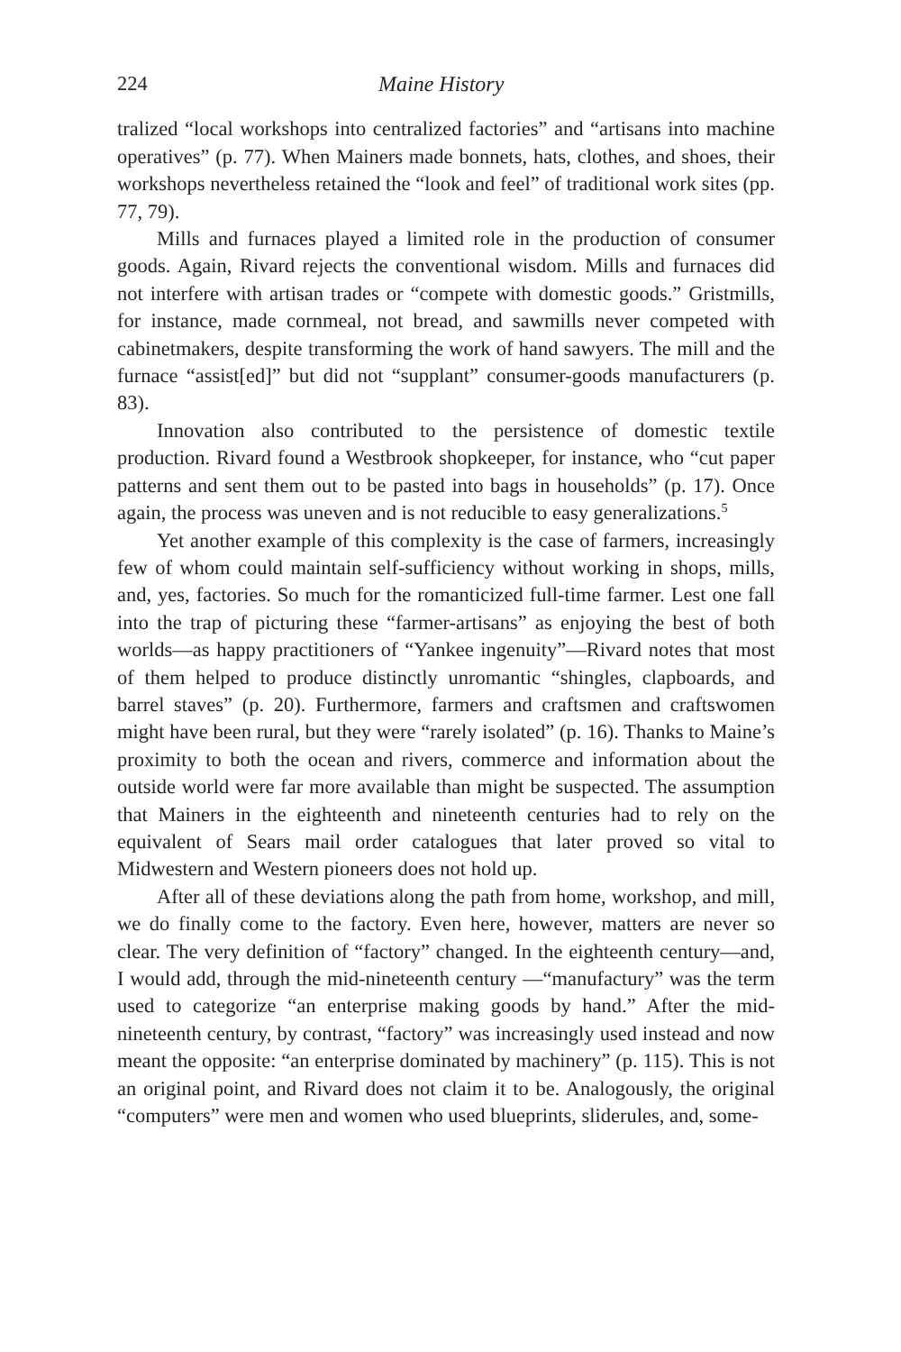224 Maine History
tralized “local workshops into centralized factories” and “artisans into machine operatives” (p. 77). When Mainers made bonnets, hats, clothes, and shoes, their workshops nevertheless retained the “look and feel” of traditional work sites (pp. 77, 79).
Mills and furnaces played a limited role in the production of consumer goods. Again, Rivard rejects the conventional wisdom. Mills and furnaces did not interfere with artisan trades or “compete with domestic goods.” Gristmills, for instance, made cornmeal, not bread, and sawmills never competed with cabinetmakers, despite transforming the work of hand sawyers. The mill and the furnace “assist[ed]” but did not “supplant” consumer-goods manufacturers (p. 83).
Innovation also contributed to the persistence of domestic textile production. Rivard found a Westbrook shopkeeper, for instance, who “cut paper patterns and sent them out to be pasted into bags in households” (p. 17). Once again, the process was uneven and is not reducible to easy generalizations.<sup>5</sup>
Yet another example of this complexity is the case of farmers, increasingly few of whom could maintain self-sufficiency without working in shops, mills, and, yes, factories. So much for the romanticized full-time farmer. Lest one fall into the trap of picturing these “farmer-artisans” as enjoying the best of both worlds—as happy practitioners of “Yankee ingenuity”—Rivard notes that most of them helped to produce distinctly unromantic “shingles, clapboards, and barrel staves” (p. 20). Furthermore, farmers and craftsmen and craftswomen might have been rural, but they were “rarely isolated” (p. 16). Thanks to Maine’s proximity to both the ocean and rivers, commerce and information about the outside world were far more available than might be suspected. The assumption that Mainers in the eighteenth and nineteenth centuries had to rely on the equivalent of Sears mail order catalogues that later proved so vital to Midwestern and Western pioneers does not hold up.
After all of these deviations along the path from home, workshop, and mill, we do finally come to the factory. Even here, however, matters are never so clear. The very definition of “factory” changed. In the eighteenth century—and, I would add, through the mid-nineteenth century —“manufactury” was the term used to categorize “an enterprise making goods by hand.” After the mid-nineteenth century, by contrast, “factory” was increasingly used instead and now meant the opposite: “an enterprise dominated by machinery” (p. 115). This is not an original point, and Rivard does not claim it to be. Analogously, the original “computers” were men and women who used blueprints, sliderules, and, some-